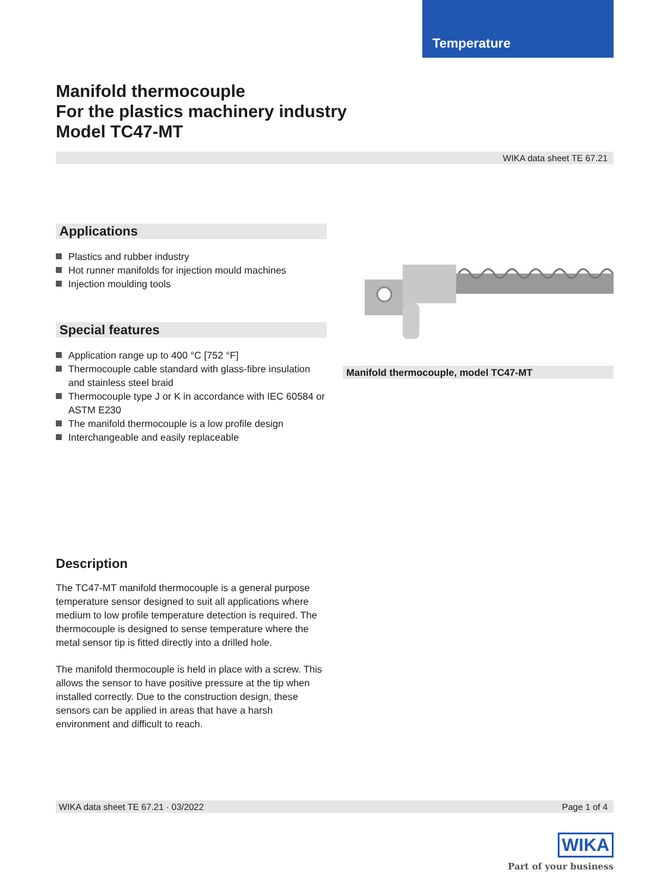Temperature
Manifold thermocouple
For the plastics machinery industry
Model TC47-MT
WIKA data sheet TE 67.21
Applications
Plastics and rubber industry
Hot runner manifolds for injection mould machines
Injection moulding tools
Special features
Application range up to 400 °C [752 °F]
Thermocouple cable standard with glass-fibre insulation and stainless steel braid
Thermocouple type J or K in accordance with IEC 60584 or ASTM E230
The manifold thermocouple is a low profile design
Interchangeable and easily replaceable
Manifold thermocouple, model TC47-MT
Description
The TC47-MT manifold thermocouple is a general purpose temperature sensor designed to suit all applications where medium to low profile temperature detection is required. The thermocouple is designed to sense temperature where the metal sensor tip is fitted directly into a drilled hole.
The manifold thermocouple is held in place with a screw. This allows the sensor to have positive pressure at the tip when installed correctly. Due to the construction design, these sensors can be applied in areas that have a harsh environment and difficult to reach.
WIKA data sheet TE 67.21 · 03/2022 Page 1 of 4
WIKA
Part of your business